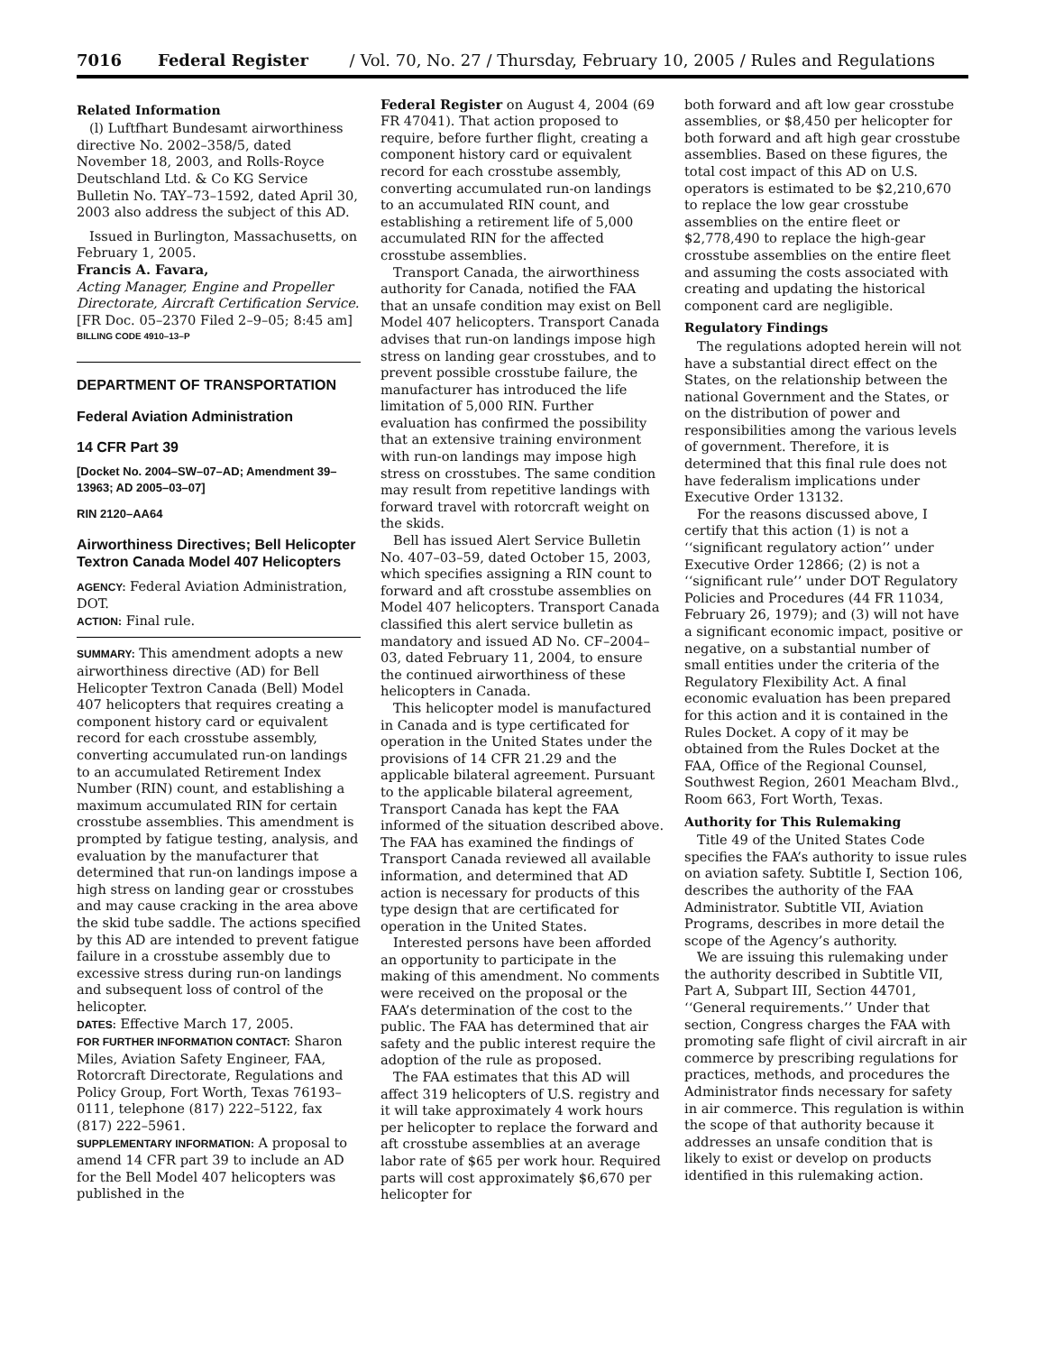7016 Federal Register / Vol. 70, No. 27 / Thursday, February 10, 2005 / Rules and Regulations
Related Information
(l) Luftfhart Bundesamt airworthiness directive No. 2002–358/5, dated November 18, 2003, and Rolls-Royce Deutschland Ltd. & Co KG Service Bulletin No. TAY–73–1592, dated April 30, 2003 also address the subject of this AD.
Issued in Burlington, Massachusetts, on February 1, 2005.
Francis A. Favara,
Acting Manager, Engine and Propeller Directorate, Aircraft Certification Service.
[FR Doc. 05–2370 Filed 2–9–05; 8:45 am]
BILLING CODE 4910–13–P
DEPARTMENT OF TRANSPORTATION
Federal Aviation Administration
14 CFR Part 39
[Docket No. 2004–SW–07–AD; Amendment 39–13963; AD 2005–03–07]
RIN 2120–AA64
Airworthiness Directives; Bell Helicopter Textron Canada Model 407 Helicopters
AGENCY: Federal Aviation Administration, DOT.
ACTION: Final rule.
SUMMARY: This amendment adopts a new airworthiness directive (AD) for Bell Helicopter Textron Canada (Bell) Model 407 helicopters that requires creating a component history card or equivalent record for each crosstube assembly, converting accumulated run-on landings to an accumulated Retirement Index Number (RIN) count, and establishing a maximum accumulated RIN for certain crosstube assemblies. This amendment is prompted by fatigue testing, analysis, and evaluation by the manufacturer that determined that run-on landings impose a high stress on landing gear or crosstubes and may cause cracking in the area above the skid tube saddle. The actions specified by this AD are intended to prevent fatigue failure in a crosstube assembly due to excessive stress during run-on landings and subsequent loss of control of the helicopter.
DATES: Effective March 17, 2005.
FOR FURTHER INFORMATION CONTACT: Sharon Miles, Aviation Safety Engineer, FAA, Rotorcraft Directorate, Regulations and Policy Group, Fort Worth, Texas 76193–0111, telephone (817) 222–5122, fax (817) 222–5961.
SUPPLEMENTARY INFORMATION: A proposal to amend 14 CFR part 39 to include an AD for the Bell Model 407 helicopters was published in the
Federal Register on August 4, 2004 (69 FR 47041). That action proposed to require, before further flight, creating a component history card or equivalent record for each crosstube assembly, converting accumulated run-on landings to an accumulated RIN count, and establishing a retirement life of 5,000 accumulated RIN for the affected crosstube assemblies.
Transport Canada, the airworthiness authority for Canada, notified the FAA that an unsafe condition may exist on Bell Model 407 helicopters. Transport Canada advises that run-on landings impose high stress on landing gear crosstubes, and to prevent possible crosstube failure, the manufacturer has introduced the life limitation of 5,000 RIN. Further evaluation has confirmed the possibility that an extensive training environment with run-on landings may impose high stress on crosstubes. The same condition may result from repetitive landings with forward travel with rotorcraft weight on the skids.
Bell has issued Alert Service Bulletin No. 407–03–59, dated October 15, 2003, which specifies assigning a RIN count to forward and aft crosstube assemblies on Model 407 helicopters. Transport Canada classified this alert service bulletin as mandatory and issued AD No. CF–2004–03, dated February 11, 2004, to ensure the continued airworthiness of these helicopters in Canada.
This helicopter model is manufactured in Canada and is type certificated for operation in the United States under the provisions of 14 CFR 21.29 and the applicable bilateral agreement. Pursuant to the applicable bilateral agreement, Transport Canada has kept the FAA informed of the situation described above. The FAA has examined the findings of Transport Canada reviewed all available information, and determined that AD action is necessary for products of this type design that are certificated for operation in the United States.
Interested persons have been afforded an opportunity to participate in the making of this amendment. No comments were received on the proposal or the FAA’s determination of the cost to the public. The FAA has determined that air safety and the public interest require the adoption of the rule as proposed.
The FAA estimates that this AD will affect 319 helicopters of U.S. registry and it will take approximately 4 work hours per helicopter to replace the forward and aft crosstube assemblies at an average labor rate of $65 per work hour. Required parts will cost approximately $6,670 per helicopter for
both forward and aft low gear crosstube assemblies, or $8,450 per helicopter for both forward and aft high gear crosstube assemblies. Based on these figures, the total cost impact of this AD on U.S. operators is estimated to be $2,210,670 to replace the low gear crosstube assemblies on the entire fleet or $2,778,490 to replace the high-gear crosstube assemblies on the entire fleet and assuming the costs associated with creating and updating the historical component card are negligible.
Regulatory Findings
The regulations adopted herein will not have a substantial direct effect on the States, on the relationship between the national Government and the States, or on the distribution of power and responsibilities among the various levels of government. Therefore, it is determined that this final rule does not have federalism implications under Executive Order 13132.
For the reasons discussed above, I certify that this action (1) is not a ‘‘significant regulatory action’’ under Executive Order 12866; (2) is not a ‘‘significant rule’’ under DOT Regulatory Policies and Procedures (44 FR 11034, February 26, 1979); and (3) will not have a significant economic impact, positive or negative, on a substantial number of small entities under the criteria of the Regulatory Flexibility Act. A final economic evaluation has been prepared for this action and it is contained in the Rules Docket. A copy of it may be obtained from the Rules Docket at the FAA, Office of the Regional Counsel, Southwest Region, 2601 Meacham Blvd., Room 663, Fort Worth, Texas.
Authority for This Rulemaking
Title 49 of the United States Code specifies the FAA’s authority to issue rules on aviation safety. Subtitle I, Section 106, describes the authority of the FAA Administrator. Subtitle VII, Aviation Programs, describes in more detail the scope of the Agency’s authority.
We are issuing this rulemaking under the authority described in Subtitle VII, Part A, Subpart III, Section 44701, ‘‘General requirements.’’ Under that section, Congress charges the FAA with promoting safe flight of civil aircraft in air commerce by prescribing regulations for practices, methods, and procedures the Administrator finds necessary for safety in air commerce. This regulation is within the scope of that authority because it addresses an unsafe condition that is likely to exist or develop on products identified in this rulemaking action.